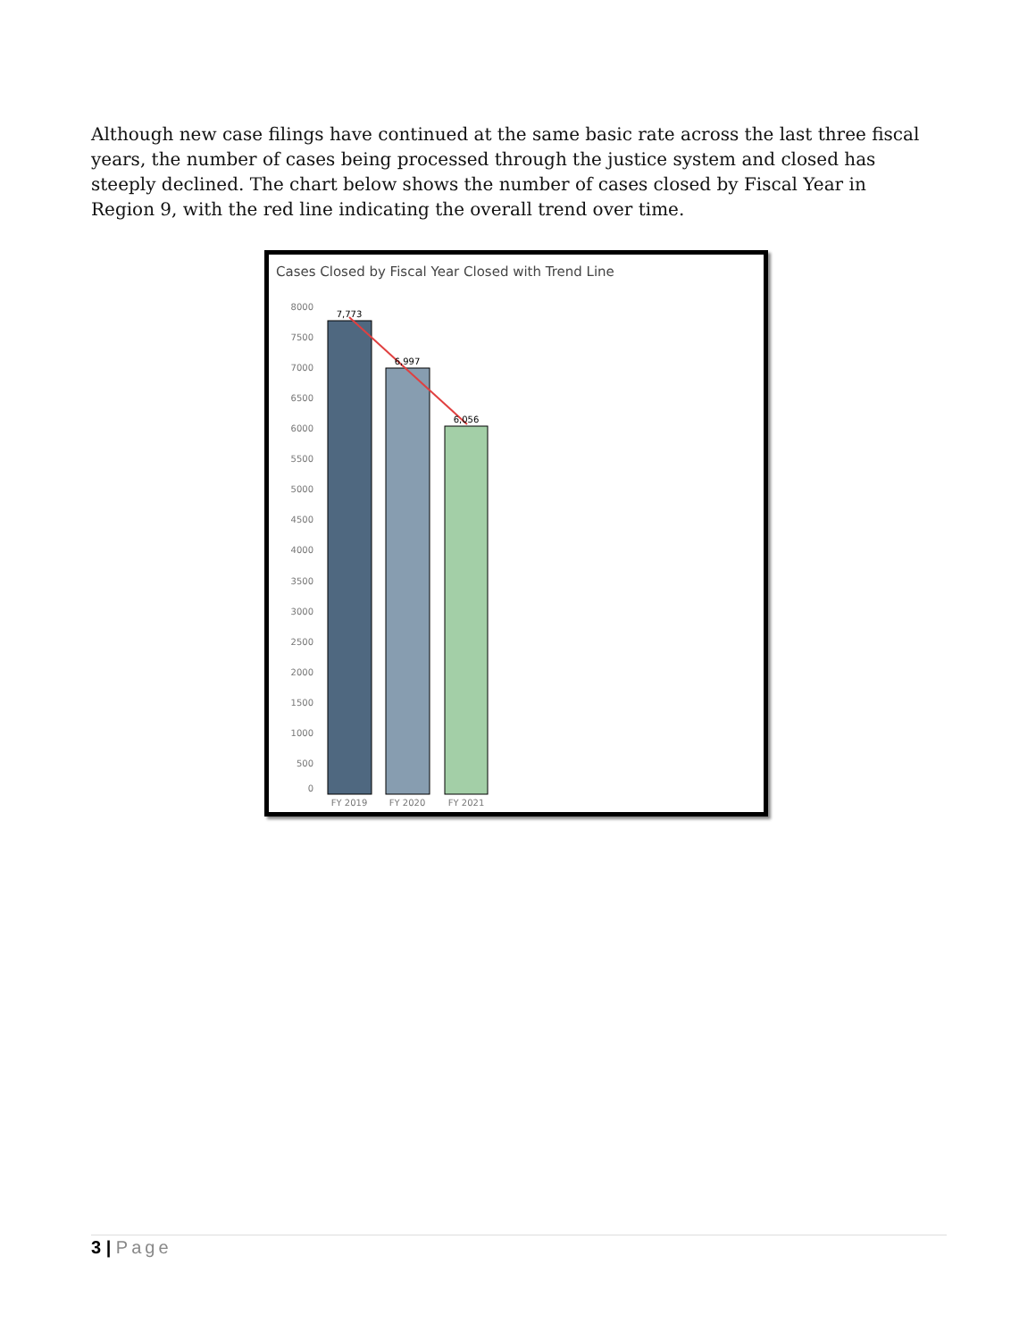Although new case filings have continued at the same basic rate across the last three fiscal years, the number of cases being processed through the justice system and closed has steeply declined. The chart below shows the number of cases closed by Fiscal Year in Region 9, with the red line indicating the overall trend over time.
Cases Closed by Fiscal Year Closed with Trend Line
8000
7500
7000
6500
6000
5500
5000
4500
4000
3500
3000
2500
2000
1500
1000
500
0
7,773
6,997
6,056
FY 2019
FY 2020
FY 2021
3 | Page